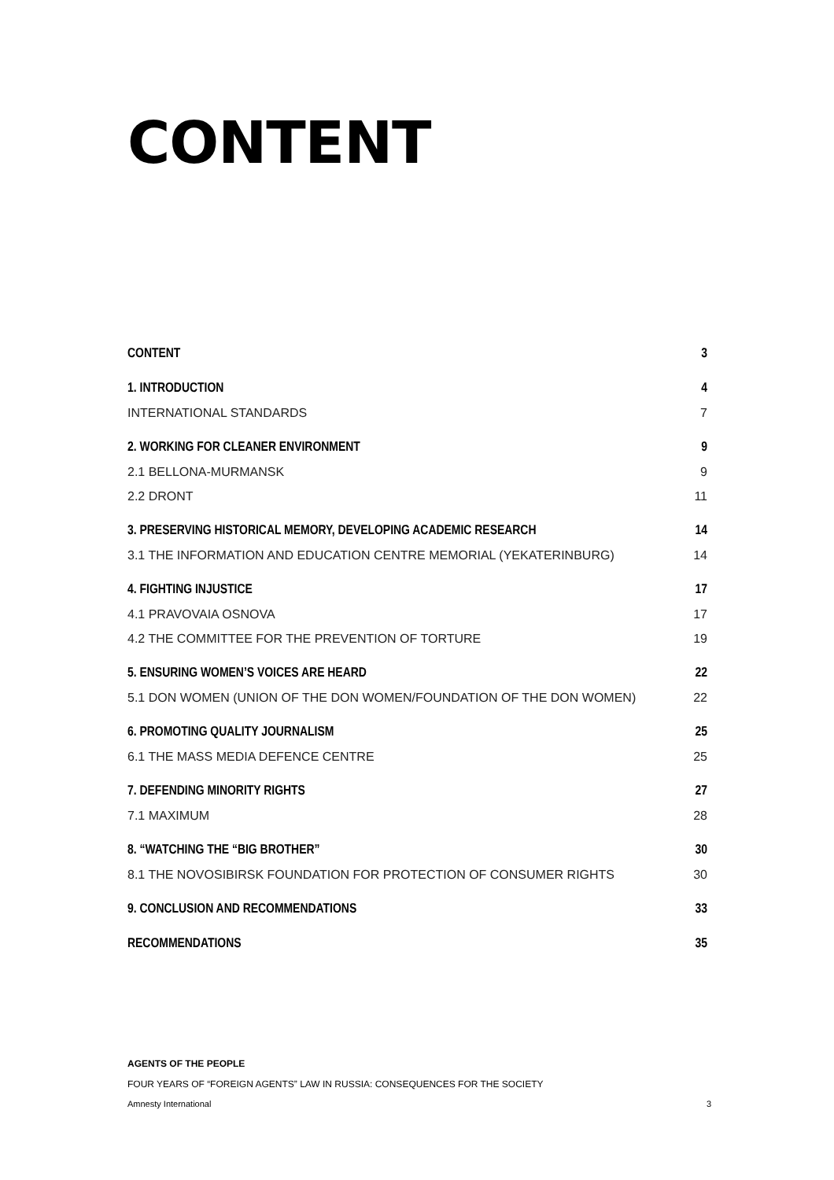CONTENT
CONTENT 3
1. INTRODUCTION 4
INTERNATIONAL STANDARDS 7
2. WORKING FOR CLEANER ENVIRONMENT 9
2.1 BELLONA-MURMANSK 9
2.2 DRONT 11
3. PRESERVING HISTORICAL MEMORY, DEVELOPING ACADEMIC RESEARCH 14
3.1 THE INFORMATION AND EDUCATION CENTRE MEMORIAL (YEKATERINBURG) 14
4. FIGHTING INJUSTICE 17
4.1 PRAVOVAIA OSNOVA 17
4.2 THE COMMITTEE FOR THE PREVENTION OF TORTURE 19
5. ENSURING WOMEN’S VOICES ARE HEARD 22
5.1 DON WOMEN (UNION OF THE DON WOMEN/FOUNDATION OF THE DON WOMEN) 22
6. PROMOTING QUALITY JOURNALISM 25
6.1 THE MASS MEDIA DEFENCE CENTRE 25
7. DEFENDING MINORITY RIGHTS 27
7.1 MAXIMUM 28
8. “WATCHING THE “BIG BROTHER” 30
8.1 THE NOVOSIBIRSK FOUNDATION FOR PROTECTION OF CONSUMER RIGHTS 30
9. CONCLUSION AND RECOMMENDATIONS 33
RECOMMENDATIONS 35
AGENTS OF THE PEOPLE
FOUR YEARS OF “FOREIGN AGENTS” LAW IN RUSSIA: CONSEQUENCES FOR THE SOCIETY
Amnesty International 3